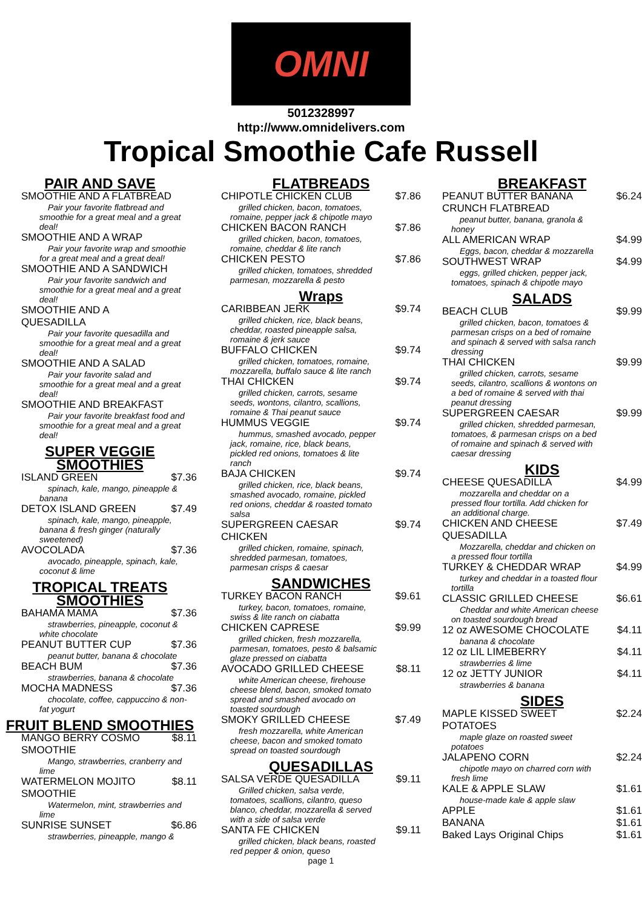OMNI
5012328997
http://www.omnidelivers.com
Tropical Smoothie Cafe Russell
PAIR AND SAVE
SMOOTHIE AND A FLATBREAD
Pair your favorite flatbread and smoothie for a great meal and a great deal!
SMOOTHIE AND A WRAP
Pair your favorite wrap and smoothie for a great meal and a great deal!
SMOOTHIE AND A SANDWICH
Pair your favorite sandwich and smoothie for a great meal and a great deal!
SMOOTHIE AND A QUESADILLA
Pair your favorite quesadilla and smoothie for a great meal and a great deal!
SMOOTHIE AND A SALAD
Pair your favorite salad and smoothie for a great meal and a great deal!
SMOOTHIE AND BREAKFAST
Pair your favorite breakfast food and smoothie for a great meal and a great deal!
SUPER VEGGIE SMOOTHIES
ISLAND GREEN $7.36
spinach, kale, mango, pineapple & banana
DETOX ISLAND GREEN $7.49
spinach, kale, mango, pineapple, banana & fresh ginger (naturally sweetened)
AVOCOLADA $7.36
avocado, pineapple, spinach, kale, coconut & lime
TROPICAL TREATS SMOOTHIES
BAHAMA MAMA $7.36
strawberries, pineapple, coconut & white chocolate
PEANUT BUTTER CUP $7.36
peanut butter, banana & chocolate
BEACH BUM $7.36
strawberries, banana & chocolate
MOCHA MADNESS $7.36
chocolate, coffee, cappuccino & non-fat yogurt
FRUIT BLEND SMOOTHIES
MANGO BERRY COSMO SMOOTHIE $8.11
Mango, strawberries, cranberry and lime
WATERMELON MOJITO SMOOTHIE $8.11
Watermelon, mint, strawberries and lime
SUNRISE SUNSET $6.86
strawberries, pineapple, mango &
FLATBREADS
CHIPOTLE CHICKEN CLUB $7.86
grilled chicken, bacon, tomatoes, romaine, pepper jack & chipotle mayo
CHICKEN BACON RANCH $7.86
grilled chicken, bacon, tomatoes, romaine, cheddar & lite ranch
CHICKEN PESTO $7.86
grilled chicken, tomatoes, shredded parmesan, mozzarella & pesto
Wraps
CARIBBEAN JERK $9.74
grilled chicken, rice, black beans, cheddar, roasted pineapple salsa, romaine & jerk sauce
BUFFALO CHICKEN $9.74
grilled chicken, tomatoes, romaine, mozzarella, buffalo sauce & lite ranch
THAI CHICKEN $9.74
grilled chicken, carrots, sesame seeds, wontons, cilantro, scallions, romaine & Thai peanut sauce
HUMMUS VEGGIE $9.74
hummus, smashed avocado, pepper jack, romaine, rice, black beans, pickled red onions, tomatoes & lite ranch
BAJA CHICKEN $9.74
grilled chicken, rice, black beans, smashed avocado, romaine, pickled red onions, cheddar & roasted tomato salsa
SUPERGREEN CAESAR CHICKEN $9.74
grilled chicken, romaine, spinach, shredded parmesan, tomatoes, parmesan crisps & caesar
SANDWICHES
TURKEY BACON RANCH $9.61
turkey, bacon, tomatoes, romaine, swiss & lite ranch on ciabatta
CHICKEN CAPRESE $9.99
grilled chicken, fresh mozzarella, parmesan, tomatoes, pesto & balsamic glaze pressed on ciabatta
AVOCADO GRILLED CHEESE $8.11
white American cheese, firehouse cheese blend, bacon, smoked tomato spread and smashed avocado on toasted sourdough
SMOKY GRILLED CHEESE $7.49
fresh mozzarella, white American cheese, bacon and smoked tomato spread on toasted sourdough
QUESADILLAS
SALSA VERDE QUESADILLA $9.11
Grilled chicken, salsa verde, tomatoes, scallions, cilantro, queso blanco, cheddar, mozzarella & served with a side of salsa verde
SANTA FE CHICKEN $9.11
grilled chicken, black beans, roasted red pepper & onion, queso
page 1
BREAKFAST
PEANUT BUTTER BANANA CRUNCH FLATBREAD $6.24
peanut butter, banana, granola & honey
ALL AMERICAN WRAP $4.99
Eggs, bacon, cheddar & mozzarella
SOUTHWEST WRAP $4.99
eggs, grilled chicken, pepper jack, tomatoes, spinach & chipotle mayo
SALADS
BEACH CLUB $9.99
grilled chicken, bacon, tomatoes & parmesan crisps on a bed of romaine and spinach & served with salsa ranch dressing
THAI CHICKEN $9.99
grilled chicken, carrots, sesame seeds, cilantro, scallions & wontons on a bed of romaine & served with thai peanut dressing
SUPERGREEN CAESAR $9.99
grilled chicken, shredded parmesan, tomatoes, & parmesan crisps on a bed of romaine and spinach & served with caesar dressing
KIDS
CHEESE QUESADILLA $4.99
mozzarella and cheddar on a pressed flour tortilla. Add chicken for an additional charge.
CHICKEN AND CHEESE QUESADILLA $7.49
Mozzarella, cheddar and chicken on a pressed flour tortilla
TURKEY & CHEDDAR WRAP $4.99
turkey and cheddar in a toasted flour tortilla
CLASSIC GRILLED CHEESE $6.61
Cheddar and white American cheese on toasted sourdough bread
12 oz AWESOME CHOCOLATE $4.11
banana & chocolate
12 oz LIL LIMEBERRY $4.11
strawberries & lime
12 oz JETTY JUNIOR $4.11
strawberries & banana
SIDES
MAPLE KISSED SWEET POTATOES $2.24
maple glaze on roasted sweet potatoes
JALAPENO CORN $2.24
chipotle mayo on charred corn with fresh lime
KALE & APPLE SLAW $1.61
house-made kale & apple slaw
APPLE $1.61
BANANA $1.61
Baked Lays Original Chips $1.61